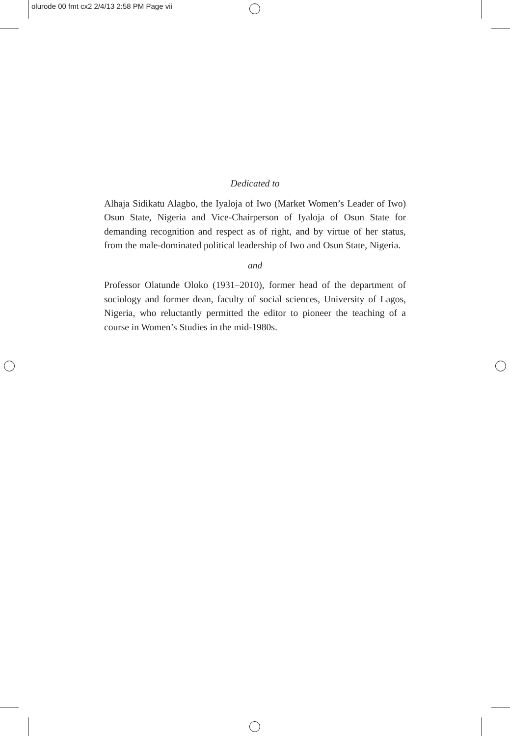olurode 00 fmt cx2 2/4/13 2:58 PM Page vii
Dedicated to
Alhaja Sidikatu Alagbo, the Iyaloja of Iwo (Market Women’s Leader of Iwo) Osun State, Nigeria and Vice-Chairperson of Iyaloja of Osun State for demanding recognition and respect as of right, and by virtue of her status, from the male-dominated political leadership of Iwo and Osun State, Nigeria.
and
Professor Olatunde Oloko (1931–2010), former head of the department of sociology and former dean, faculty of social sciences, University of Lagos, Nigeria, who reluctantly permitted the editor to pioneer the teaching of a course in Women’s Studies in the mid-1980s.